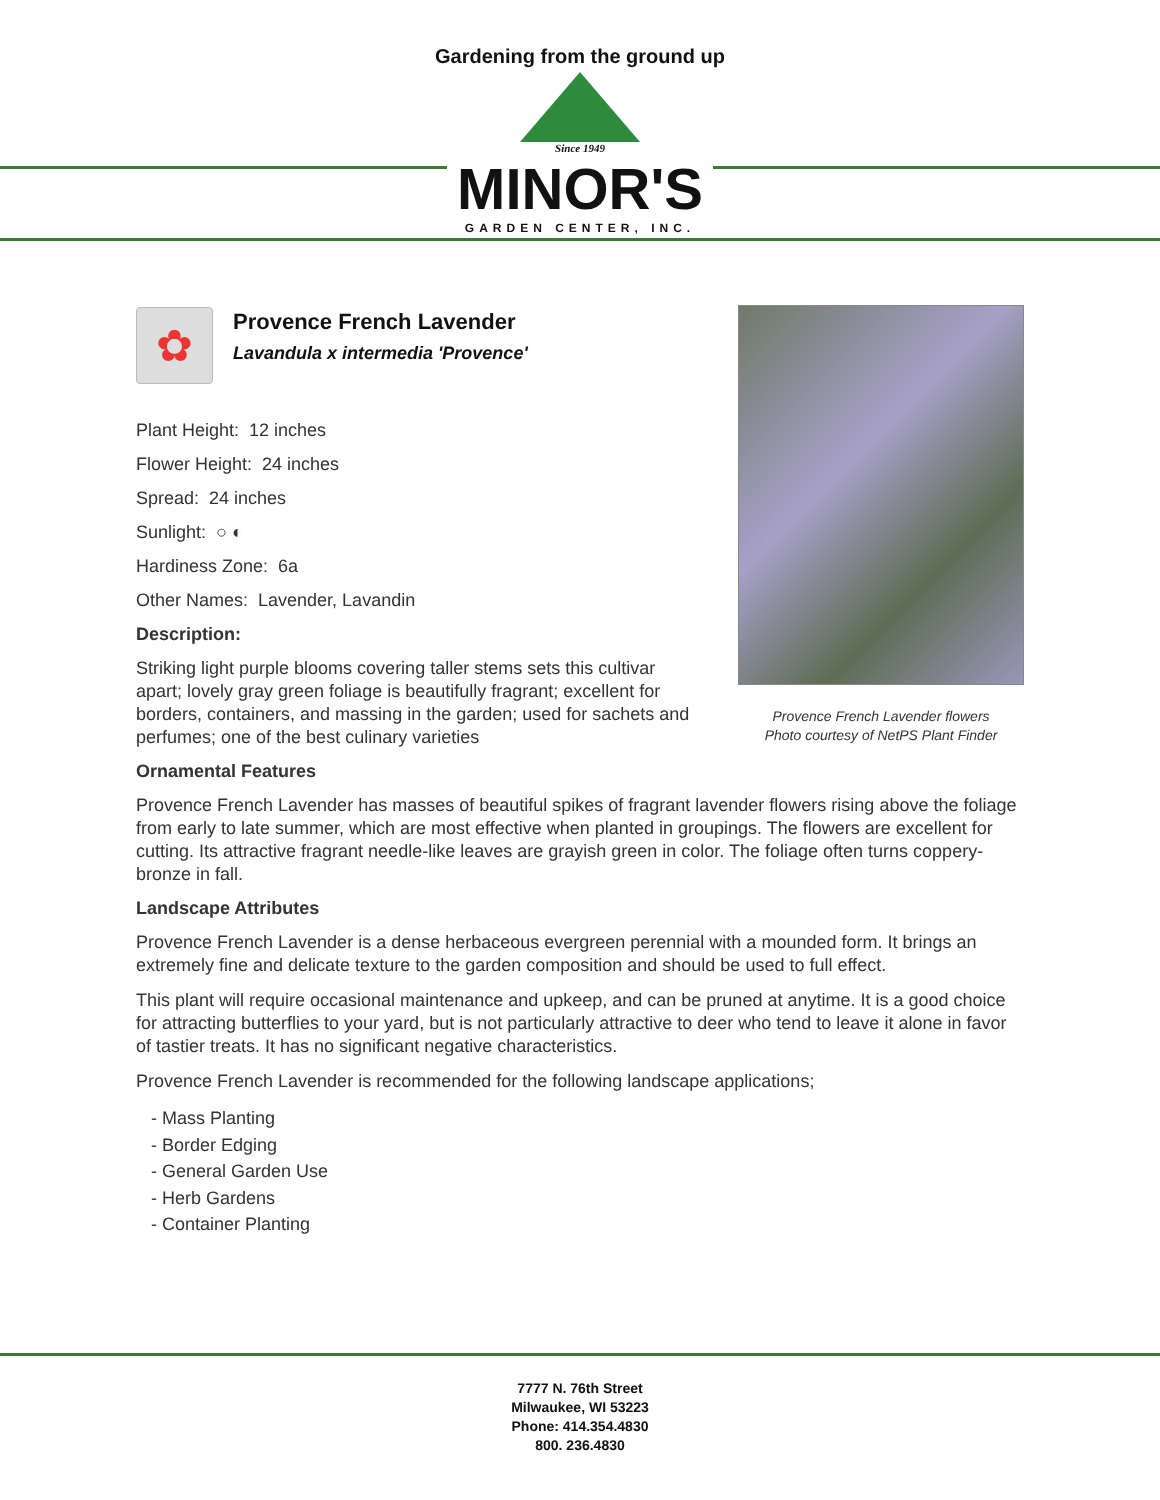Gardening from the ground up
Since 1949
MINOR'S
GARDEN CENTER, INC.
Provence French Lavender flowers
Photo courtesy of NetPS Plant Finder
✿
Provence French Lavender
Lavandula x intermedia 'Provence'
Plant Height: 12 inches
Flower Height: 24 inches
Spread: 24 inches
Sunlight: ○ ◐
Hardiness Zone: 6a
Other Names: Lavender, Lavandin
Description:
Striking light purple blooms covering taller stems sets this cultivar apart; lovely gray green foliage is beautifully fragrant; excellent for borders, containers, and massing in the garden; used for sachets and perfumes; one of the best culinary varieties
Ornamental Features
Provence French Lavender has masses of beautiful spikes of fragrant lavender flowers rising above the foliage from early to late summer, which are most effective when planted in groupings. The flowers are excellent for cutting. Its attractive fragrant needle-like leaves are grayish green in color. The foliage often turns coppery-bronze in fall.
Landscape Attributes
Provence French Lavender is a dense herbaceous evergreen perennial with a mounded form. It brings an extremely fine and delicate texture to the garden composition and should be used to full effect.
This plant will require occasional maintenance and upkeep, and can be pruned at anytime. It is a good choice for attracting butterflies to your yard, but is not particularly attractive to deer who tend to leave it alone in favor of tastier treats. It has no significant negative characteristics.
Provence French Lavender is recommended for the following landscape applications;
- Mass Planting
- Border Edging
- General Garden Use
- Herb Gardens
- Container Planting
7777 N. 76th Street
Milwaukee, WI 53223
Phone: 414.354.4830
800. 236.4830